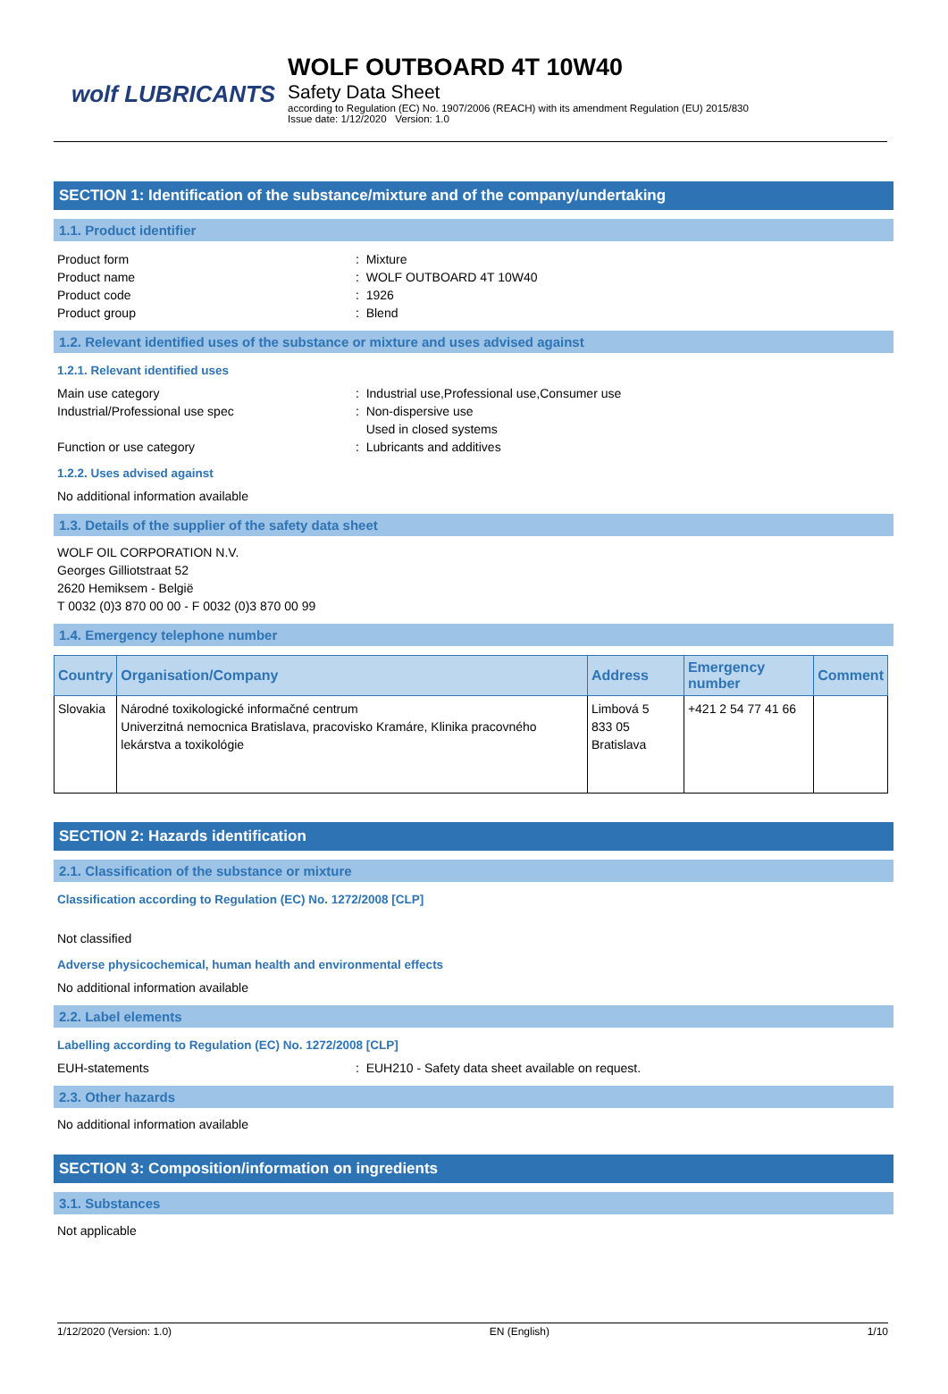wolf LUBRICANTS
WOLF OUTBOARD 4T 10W40
Safety Data Sheet
according to Regulation (EC) No. 1907/2006 (REACH) with its amendment Regulation (EU) 2015/830
Issue date: 1/12/2020 Version: 1.0
SECTION 1: Identification of the substance/mixture and of the company/undertaking
1.1. Product identifier
Product form : Mixture
Product name : WOLF OUTBOARD 4T 10W40
Product code : 1926
Product group : Blend
1.2. Relevant identified uses of the substance or mixture and uses advised against
1.2.1. Relevant identified uses
Main use category : Industrial use,Professional use,Consumer use
Industrial/Professional use spec : Non-dispersive use
Used in closed systems
Function or use category : Lubricants and additives
1.2.2. Uses advised against
No additional information available
1.3. Details of the supplier of the safety data sheet
WOLF OIL CORPORATION N.V.
Georges Gilliotstraat 52
2620 Hemiksem - België
T 0032 (0)3 870 00 00 - F 0032 (0)3 870 00 99
1.4. Emergency telephone number
| Country | Organisation/Company | Address | Emergency number | Comment |
| --- | --- | --- | --- | --- |
| Slovakia | Národné toxikologické informačné centrum Univerzitná nemocnica Bratislava, pracovisko Kramáre, Klinika pracovného lekárstva a toxikológie | Limbová 5 833 05 Bratislava | +421 2 54 77 41 66 | |
SECTION 2: Hazards identification
2.1. Classification of the substance or mixture
Classification according to Regulation (EC) No. 1272/2008 [CLP]
Not classified
Adverse physicochemical, human health and environmental effects
No additional information available
2.2. Label elements
Labelling according to Regulation (EC) No. 1272/2008 [CLP]
EUH-statements : EUH210 - Safety data sheet available on request.
2.3. Other hazards
No additional information available
SECTION 3: Composition/information on ingredients
3.1. Substances
Not applicable
1/12/2020 (Version: 1.0) EN (English) 1/10